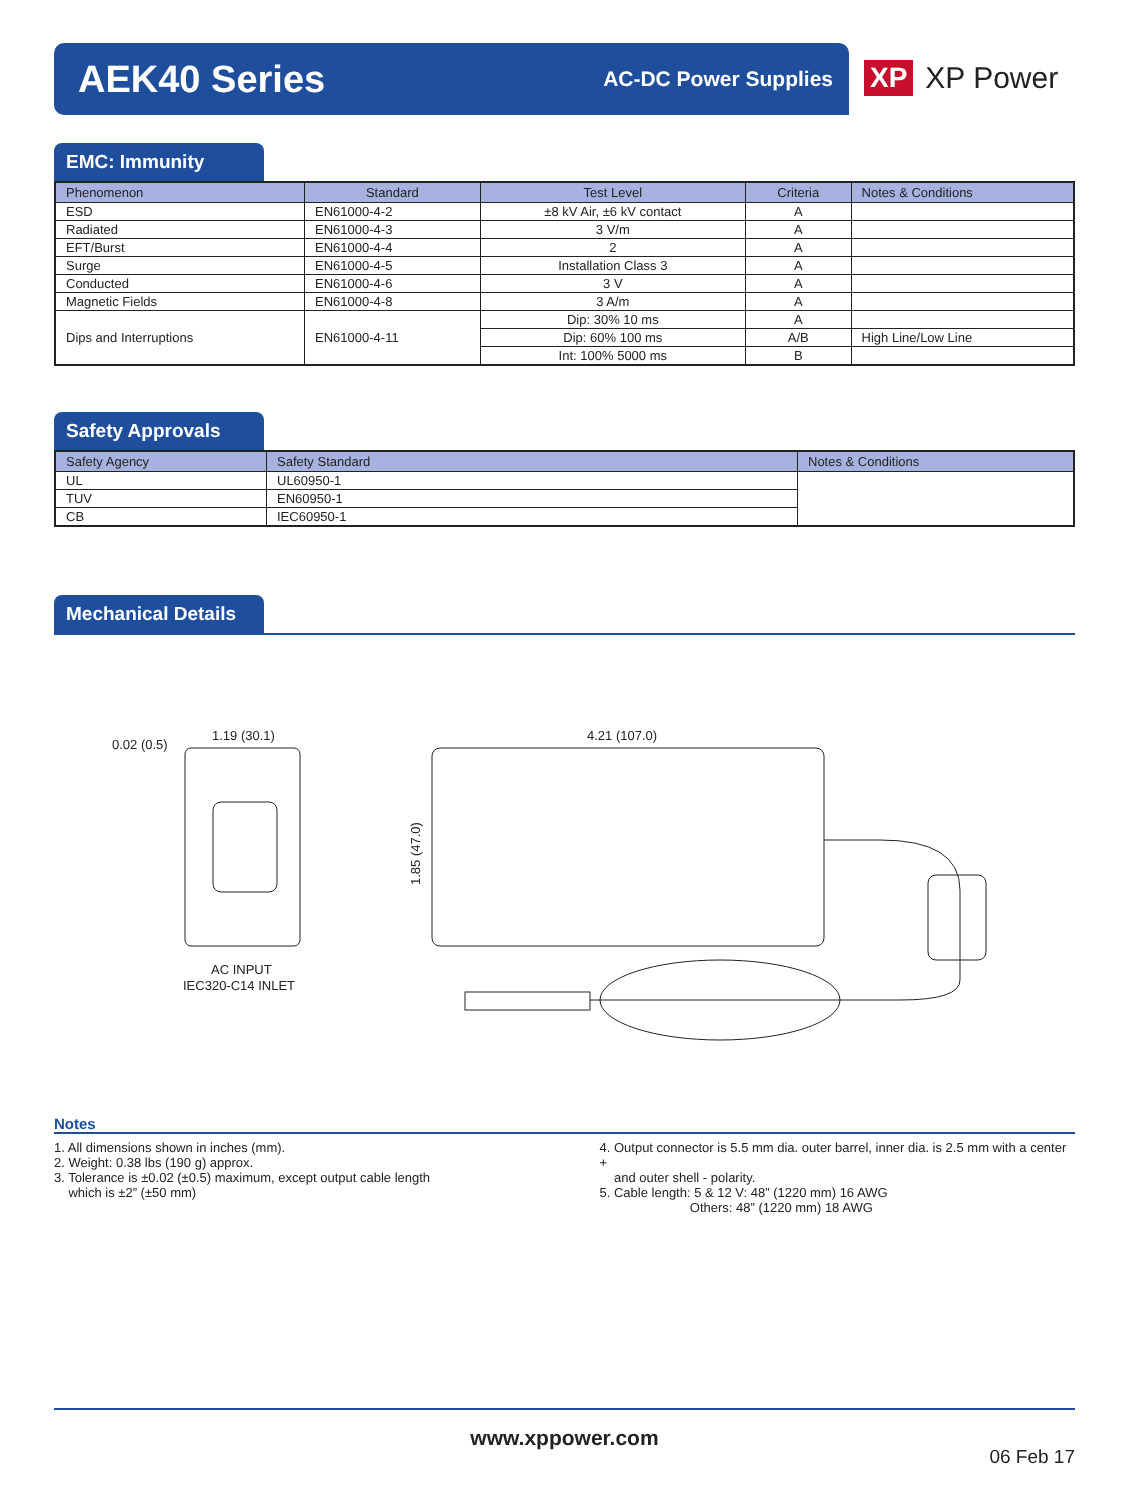AEK40 Series
AC-DC Power Supplies
XP XP Power
EMC: Immunity
| Phenomenon | Standard | Test Level | Criteria | Notes & Conditions |
| --- | --- | --- | --- | --- |
| ESD | EN61000-4-2 | ±8 kV Air, ±6 kV contact | A | |
| Radiated | EN61000-4-3 | 3 V/m | A | |
| EFT/Burst | EN61000-4-4 | 2 | A | |
| Surge | EN61000-4-5 | Installation Class 3 | A | |
| Conducted | EN61000-4-6 | 3 V | A | |
| Magnetic Fields | EN61000-4-8 | 3 A/m | A | |
| Dips and Interruptions | EN61000-4-11 | Dip: 30% 10 ms | A | |
| | | Dip: 60% 100 ms | A/B | High Line/Low Line |
| | | Int: 100% 5000 ms | B | |
Safety Approvals
| Safety Agency | Safety Standard | Notes & Conditions |
| --- | --- | --- |
| UL | UL60950-1 | |
| TUV | EN60950-1 | |
| CB | IEC60950-1 | |
Mechanical Details
0.02 (0.5)
1.19 (30.1)
4.21 (107.0)
1.85 (47.0)
AC INPUT
IEC320-C14 INLET
Notes
1. All dimensions shown in inches (mm).
2. Weight: 0.38 lbs (190 g) approx.
3. Tolerance is ±0.02 (±0.5) maximum, except output cable length
which is ±2” (±50 mm)
4. Output connector is 5.5 mm dia. outer barrel, inner dia. is 2.5 mm with a center +
and outer shell - polarity.
5. Cable length: 5 & 12 V: 48” (1220 mm) 16 AWG
Others: 48” (1220 mm) 18 AWG
www.xppower.com
06 Feb 17